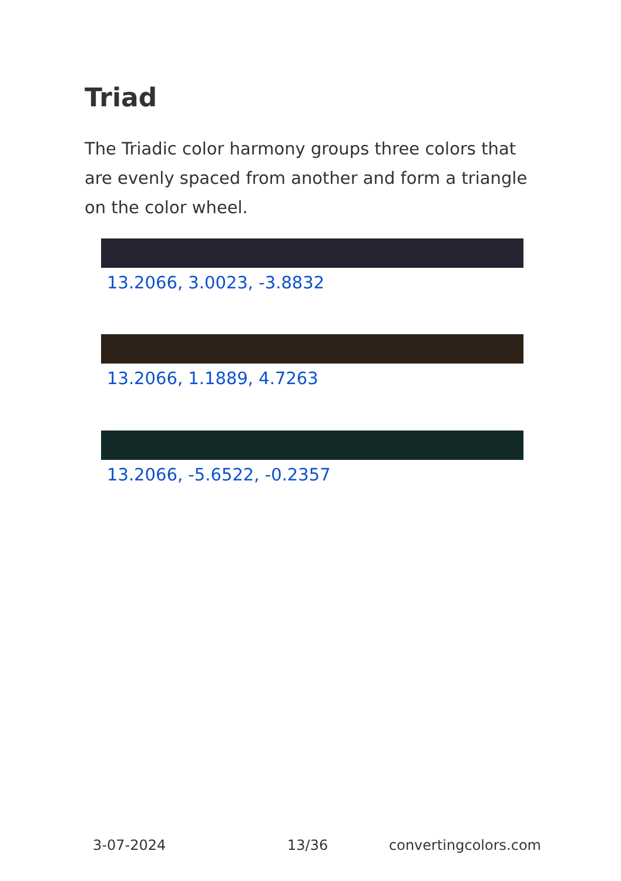Triad
The Triadic color harmony groups three colors that are evenly spaced from another and form a triangle on the color wheel.
13.2066, 3.0023, -3.8832
13.2066, 1.1889, 4.7263
13.2066, -5.6522, -0.2357
3-07-2024 13/36 convertingcolors.com